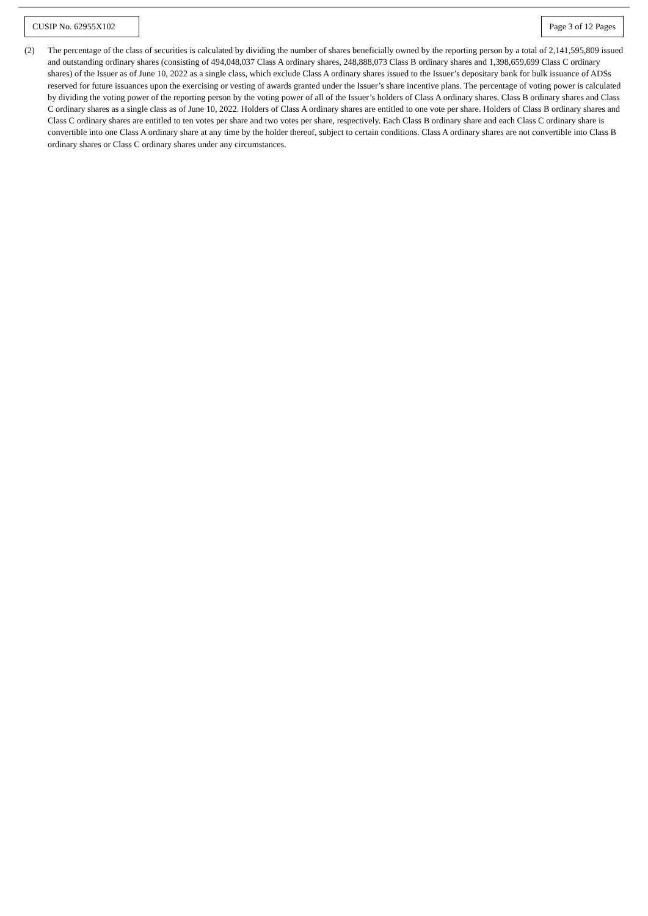CUSIP No. 62955X102
Page 3 of 12 Pages
(2) The percentage of the class of securities is calculated by dividing the number of shares beneficially owned by the reporting person by a total of 2,141,595,809 issued and outstanding ordinary shares (consisting of 494,048,037 Class A ordinary shares, 248,888,073 Class B ordinary shares and 1,398,659,699 Class C ordinary shares) of the Issuer as of June 10, 2022 as a single class, which exclude Class A ordinary shares issued to the Issuer’s depositary bank for bulk issuance of ADSs reserved for future issuances upon the exercising or vesting of awards granted under the Issuer’s share incentive plans. The percentage of voting power is calculated by dividing the voting power of the reporting person by the voting power of all of the Issuer’s holders of Class A ordinary shares, Class B ordinary shares and Class C ordinary shares as a single class as of June 10, 2022. Holders of Class A ordinary shares are entitled to one vote per share. Holders of Class B ordinary shares and Class C ordinary shares are entitled to ten votes per share and two votes per share, respectively. Each Class B ordinary share and each Class C ordinary share is convertible into one Class A ordinary share at any time by the holder thereof, subject to certain conditions. Class A ordinary shares are not convertible into Class B ordinary shares or Class C ordinary shares under any circumstances.